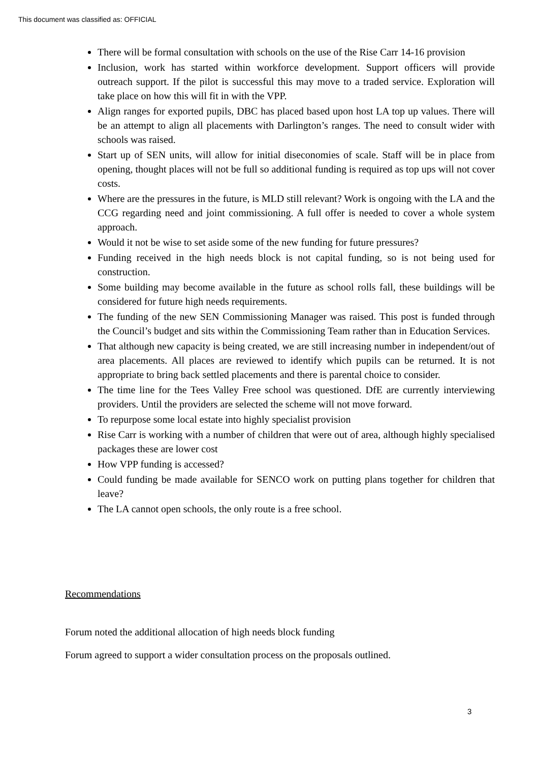This document was classified as: OFFICIAL
There will be formal consultation with schools on the use of the Rise Carr 14-16 provision
Inclusion, work has started within workforce development. Support officers will provide outreach support. If the pilot is successful this may move to a traded service. Exploration will take place on how this will fit in with the VPP.
Align ranges for exported pupils, DBC has placed based upon host LA top up values. There will be an attempt to align all placements with Darlington’s ranges. The need to consult wider with schools was raised.
Start up of SEN units, will allow for initial diseconomies of scale. Staff will be in place from opening, thought places will not be full so additional funding is required as top ups will not cover costs.
Where are the pressures in the future, is MLD still relevant? Work is ongoing with the LA and the CCG regarding need and joint commissioning. A full offer is needed to cover a whole system approach.
Would it not be wise to set aside some of the new funding for future pressures?
Funding received in the high needs block is not capital funding, so is not being used for construction.
Some building may become available in the future as school rolls fall, these buildings will be considered for future high needs requirements.
The funding of the new SEN Commissioning Manager was raised. This post is funded through the Council’s budget and sits within the Commissioning Team rather than in Education Services.
That although new capacity is being created, we are still increasing number in independent/out of area placements. All places are reviewed to identify which pupils can be returned. It is not appropriate to bring back settled placements and there is parental choice to consider.
The time line for the Tees Valley Free school was questioned. DfE are currently interviewing providers. Until the providers are selected the scheme will not move forward.
To repurpose some local estate into highly specialist provision
Rise Carr is working with a number of children that were out of area, although highly specialised packages these are lower cost
How VPP funding is accessed?
Could funding be made available for SENCO work on putting plans together for children that leave?
The LA cannot open schools, the only route is a free school.
Recommendations
Forum noted the additional allocation of high needs block funding
Forum agreed to support a wider consultation process on the proposals outlined.
3